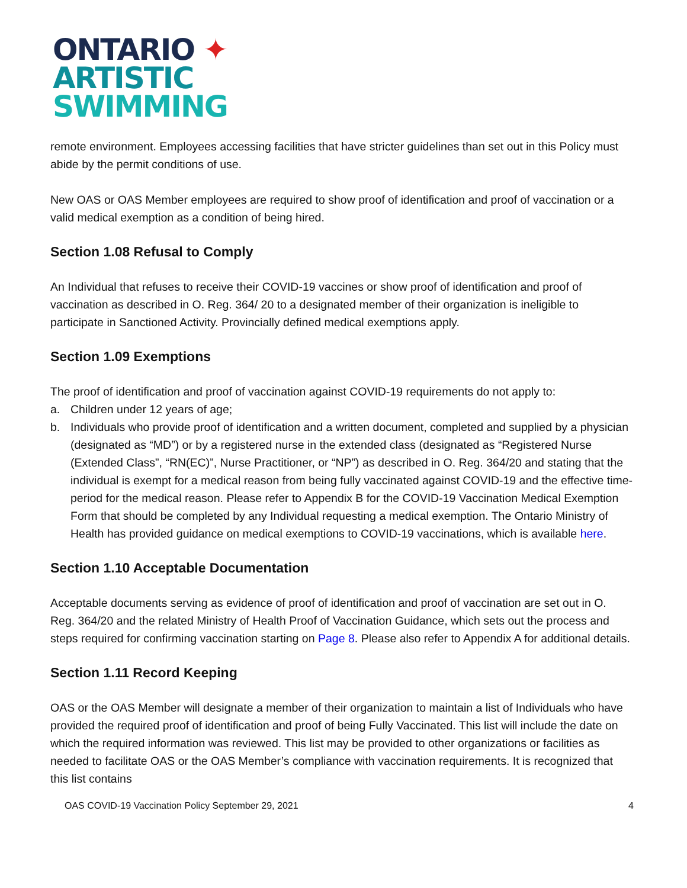ONTARIO ✦
ARTISTIC
SWIMMING
remote environment. Employees accessing facilities that have stricter guidelines than set out in this Policy must abide by the permit conditions of use.
New OAS or OAS Member employees are required to show proof of identification and proof of vaccination or a valid medical exemption as a condition of being hired.
Section 1.08 Refusal to Comply
An Individual that refuses to receive their COVID-19 vaccines or show proof of identification and proof of vaccination as described in O. Reg. 364/ 20 to a designated member of their organization is ineligible to participate in Sanctioned Activity. Provincially defined medical exemptions apply.
Section 1.09 Exemptions
The proof of identification and proof of vaccination against COVID-19 requirements do not apply to:
a. Children under 12 years of age;
b. Individuals who provide proof of identification and a written document, completed and supplied by a physician (designated as “MD”) or by a registered nurse in the extended class (designated as “Registered Nurse (Extended Class”, “RN(EC)”, Nurse Practitioner, or “NP”) as described in O. Reg. 364/20 and stating that the individual is exempt for a medical reason from being fully vaccinated against COVID-19 and the effective time-period for the medical reason. Please refer to Appendix B for the COVID-19 Vaccination Medical Exemption Form that should be completed by any Individual requesting a medical exemption. The Ontario Ministry of Health has provided guidance on medical exemptions to COVID-19 vaccinations, which is available here.
Section 1.10 Acceptable Documentation
Acceptable documents serving as evidence of proof of identification and proof of vaccination are set out in O. Reg. 364/20 and the related Ministry of Health Proof of Vaccination Guidance, which sets out the process and steps required for confirming vaccination starting on Page 8. Please also refer to Appendix A for additional details.
Section 1.11 Record Keeping
OAS or the OAS Member will designate a member of their organization to maintain a list of Individuals who have provided the required proof of identification and proof of being Fully Vaccinated. This list will include the date on which the required information was reviewed. This list may be provided to other organizations or facilities as needed to facilitate OAS or the OAS Member’s compliance with vaccination requirements. It is recognized that this list contains
OAS COVID-19 Vaccination Policy September 29, 2021 4